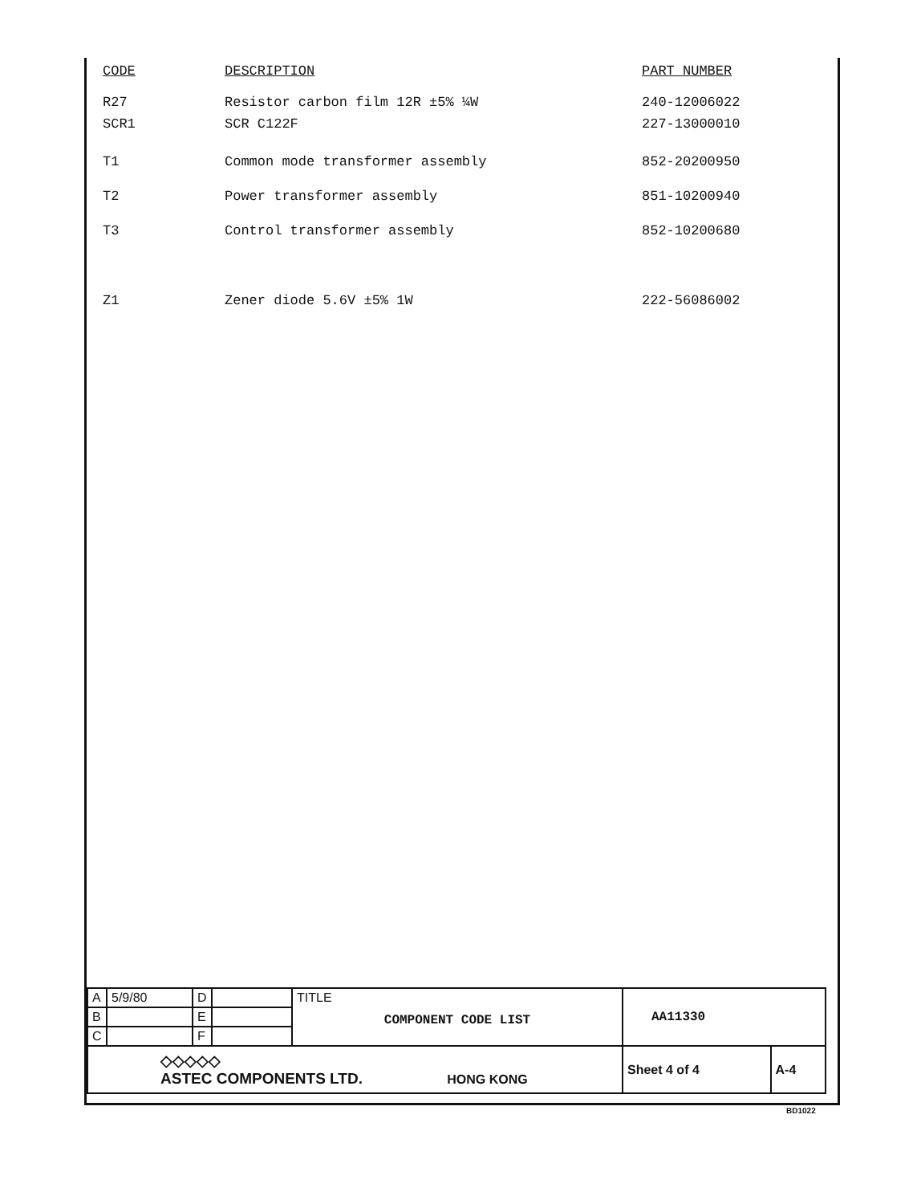| CODE | DESCRIPTION | PART NUMBER |
| --- | --- | --- |
| R27 | Resistor carbon film 12R ±5% ¼W | 240-12006022 |
| SCR1 | SCR C122F | 227-13000010 |
| T1 | Common mode transformer assembly | 852-20200950 |
| T2 | Power transformer assembly | 851-10200940 |
| T3 | Control transformer assembly | 852-10200680 |
| Z1 | Zener diode 5.6V ±5% 1W | 222-56086002 |
| A | 5/9/80 | D | | TITLE COMPONENT CODE LIST | AA11330 | |
| B | | E | | | | |
| C | | F | | | | |
| ◇◇◇◇◇ ASTEC COMPONENTS LTD. HONG KONG | | | | | Sheet 4 of 4 | A-4 |
BD1022